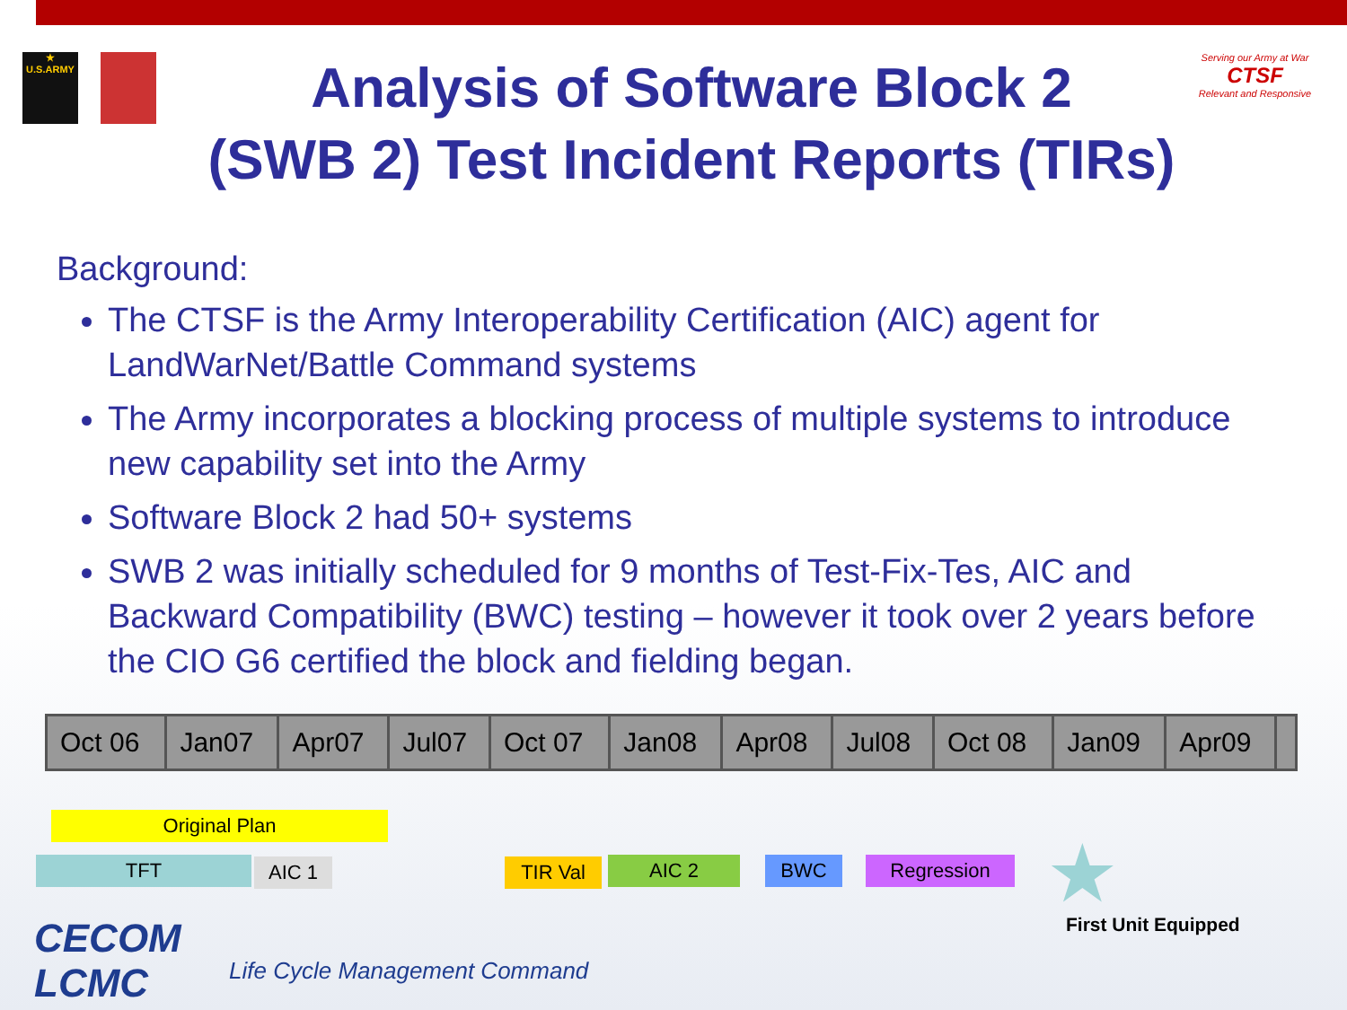★
U.S.ARMY
Serving our Army at War
CTSF
Relevant and Responsive
Analysis of Software Block 2
(SWB 2) Test Incident Reports (TIRs)
Background:
The CTSF is the Army Interoperability Certification (AIC) agent for LandWarNet/Battle Command systems
The Army incorporates a blocking process of multiple systems to introduce new capability set into the Army
Software Block 2 had 50+ systems
SWB 2 was initially scheduled for 9 months of Test-Fix-Tes, AIC and Backward Compatibility (BWC) testing – however it took over 2 years before the CIO G6 certified the block and fielding began.
| Oct 06 | Jan07 | Apr07 | Jul07 | Oct 07 | Jan08 | Apr08 | Jul08 | Oct 08 | Jan09 | Apr09 | |
| --- | --- | --- | --- | --- | --- | --- | --- | --- | --- | --- | --- |
Original Plan
TFT AIC 1 TIR Val AIC 2 BWC Regression ★
First Unit Equipped
CECOM
LCMC
Life Cycle Management Command